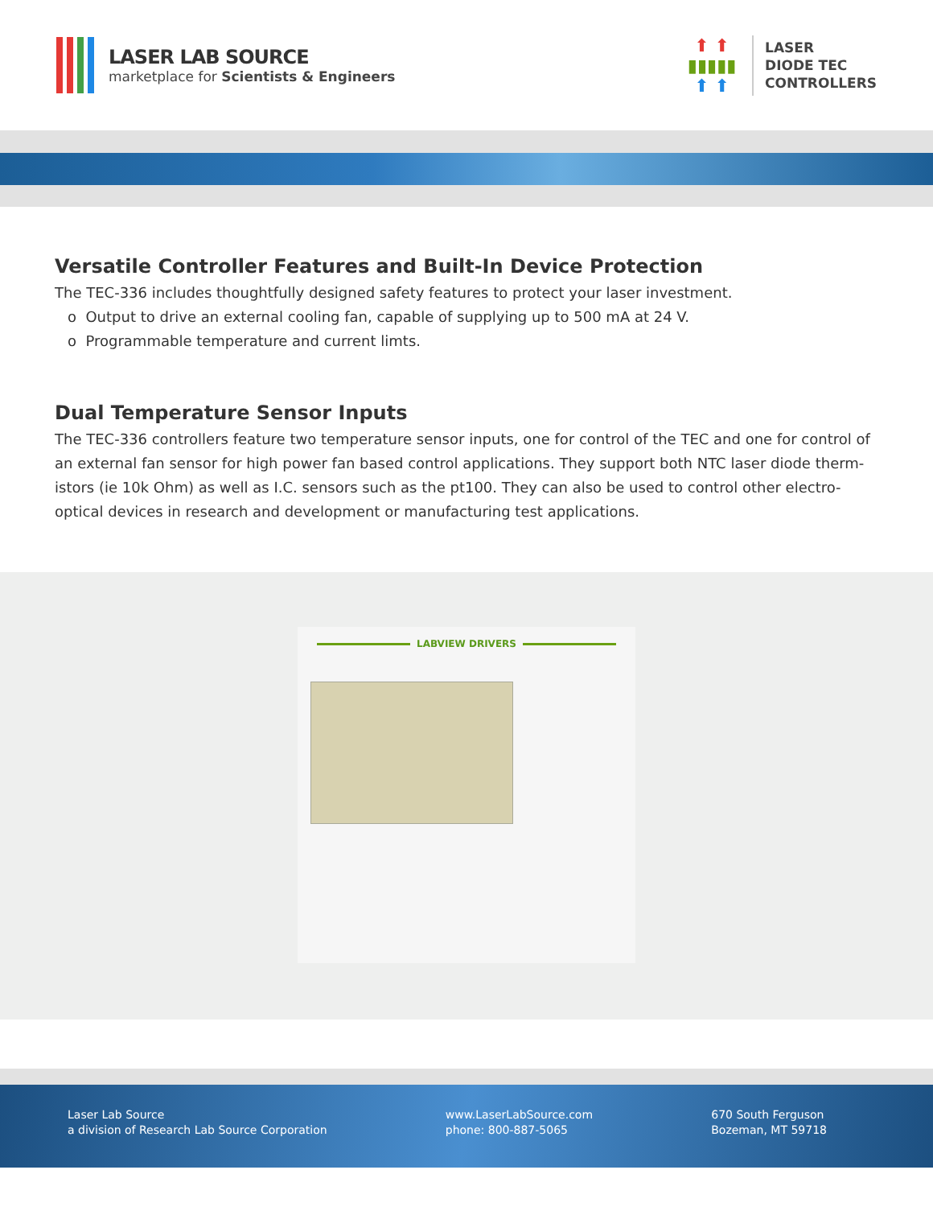LASER LAB SOURCE
marketplace for Scientists & Engineers
⬆ ⬆
▮▮▮▮▮
⬆ ⬆
LASER
DIODE TEC
CONTROLLERS
Versatile Controller Features and Built-In Device Protection
The TEC-336 includes thoughtfully designed safety features to protect your laser investment.
o Output to drive an external cooling fan, capable of supplying up to 500 mA at 24 V.
o Programmable temperature and current limts.
Dual Temperature Sensor Inputs
The TEC-336 controllers feature two temperature sensor inputs, one for control of the TEC and one for control of an external fan sensor for high power fan based control applications. They support both NTC laser diode therm-istors (ie 10k Ohm) as well as I.C. sensors such as the pt100. They can also be used to control other electro-optical devices in research and development or manufacturing test applications.
LABVIEW DRIVERS
Laser Lab Source
a division of Research Lab Source Corporation
www.LaserLabSource.com
phone: 800-887-5065
670 South Ferguson
Bozeman, MT 59718